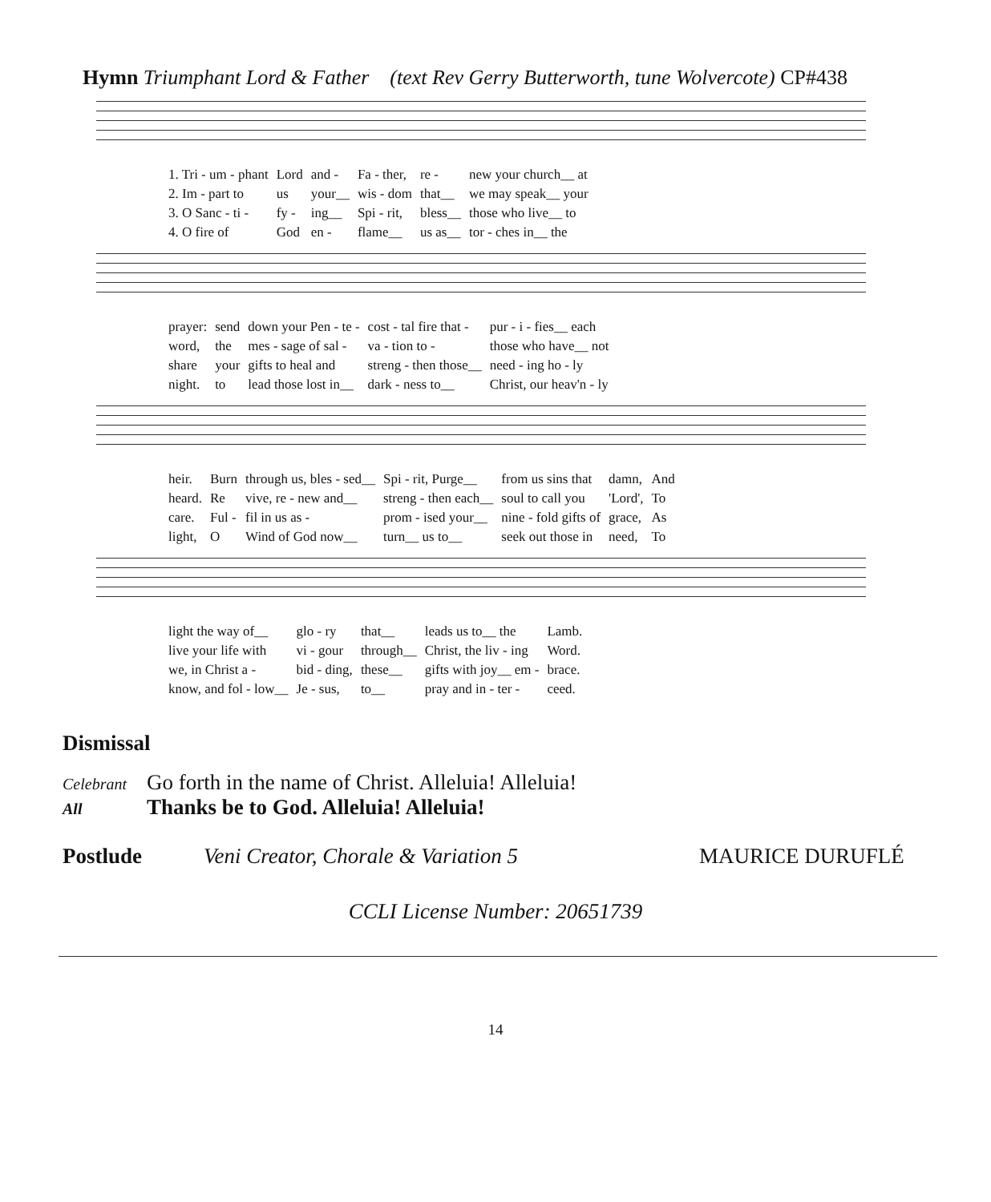Hymn Triumphant Lord & Father (text Rev Gerry Butterworth, tune Wolvercote) CP#438
| 1. Tri - um - phant | Lord | and - | Fa - ther, | re - | new your church__ at |
| 2. Im - part to | us | your__ | wis - dom | that__ | we may speak__ your |
| 3. O Sanc - ti - | fy - | ing__ | Spi - rit, | bless__ | those who live__ to |
| 4. O fire of | God | en - | flame__ | us as__ | tor - ches in__ the |
| prayer: | send | down your Pen - te - | cost - tal fire that - | pur - i - fies__ each |
| word, | the | mes - sage of sal - | va - tion to - | those who have__ not |
| share | your | gifts to heal and | streng - then those__ | need - ing ho - ly |
| night. | to | lead those lost in__ | dark - ness to__ | Christ, our heav'n - ly |
| heir. | Burn | through us, bles - sed__ | Spi - rit, Purge__ | from us sins that | damn, | And |
| heard. | Re | vive, re - new and__ | streng - then each__ | soul to call you | 'Lord', | To |
| care. | Ful - | fil in us as - | prom - ised your__ | nine - fold gifts of | grace, | As |
| light, | O | Wind of God now__ | turn__ us to__ | seek out those in | need, | To |
| light the way of__ | glo - ry | that__ | leads us to__ the | Lamb. |
| live your life with | vi - gour | through__ | Christ, the liv - ing | Word. |
| we, in Christ a - | bid - ding, | these__ | gifts with joy__ em - | brace. |
| know, and fol - low__ | Je - sus, | to__ | pray and in - ter - | ceed. |
Dismissal
Celebrant Go forth in the name of Christ. Alleluia! Alleluia!
All Thanks be to God. Alleluia! Alleluia!
Postlude Veni Creator, Chorale & Variation 5 MAURICE DURUFLÉ
CCLI License Number: 20651739
14